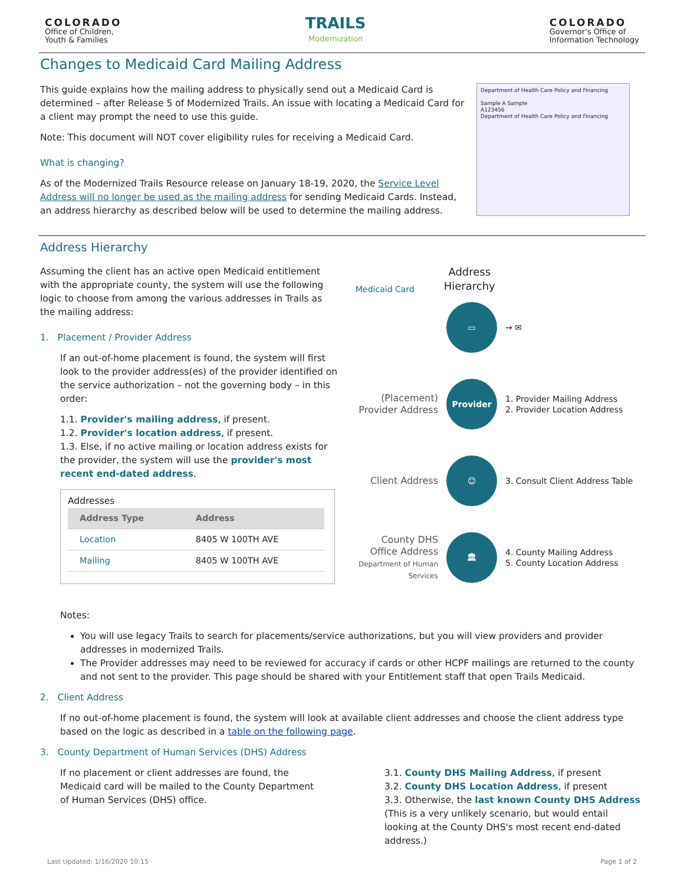COLORADO
Office of Children,
Youth & Families
TRAILS
Modernization
COLORADO
Governor's Office of
Information Technology
Changes to Medicaid Card Mailing Address
This guide explains how the mailing address to physically send out a Medicaid Card is determined – after Release 5 of Modernized Trails. An issue with locating a Medicaid Card for a client may prompt the need to use this guide.
Note: This document will NOT cover eligibility rules for receiving a Medicaid Card.
What is changing?
As of the Modernized Trails Resource release on January 18-19, 2020, the Service Level Address will no longer be used as the mailing address for sending Medicaid Cards. Instead, an address hierarchy as described below will be used to determine the mailing address.
Department of Health Care Policy and Financing
Sample A Sample
A123456
Department of Health Care Policy and Financing
Address Hierarchy
Assuming the client has an active open Medicaid entitlement with the appropriate county, the system will use the following logic to choose from among the various addresses in Trails as the mailing address:
1. Placement / Provider Address
If an out-of-home placement is found, the system will first look to the provider address(es) of the provider identified on the service authorization – not the governing body – in this order:
1.1. Provider's mailing address, if present.
1.2. Provider's location address, if present.
1.3. Else, if no active mailing or location address exists for the provider, the system will use the provider's most recent end-dated address.
Addresses
| Address Type | Address |
| --- | --- |
| Location | 8405 W 100TH AVE |
| Mailing | 8405 W 100TH AVE |
Medicaid Card Address
Hierarchy
▭
→ ✉
(Placement) Provider Address
Provider
1. Provider Mailing Address
2. Provider Location Address
Client Address
☺
3. Consult Client Address Table
County DHS Office Address
Department of Human Services
🏛
4. County Mailing Address
5. County Location Address
Notes:
You will use legacy Trails to search for placements/service authorizations, but you will view providers and provider addresses in modernized Trails.
The Provider addresses may need to be reviewed for accuracy if cards or other HCPF mailings are returned to the county and not sent to the provider. This page should be shared with your Entitlement staff that open Trails Medicaid.
2. Client Address
If no out-of-home placement is found, the system will look at available client addresses and choose the client address type based on the logic as described in a table on the following page.
3. County Department of Human Services (DHS) Address
If no placement or client addresses are found, the Medicaid card will be mailed to the County Department of Human Services (DHS) office.
3.1. County DHS Mailing Address, if present
3.2. County DHS Location Address, if present
3.3. Otherwise, the last known County DHS Address (This is a very unlikely scenario, but would entail looking at the County DHS's most recent end-dated address.)
Last Updated: 1/16/2020 10:15 Page 1 of 2